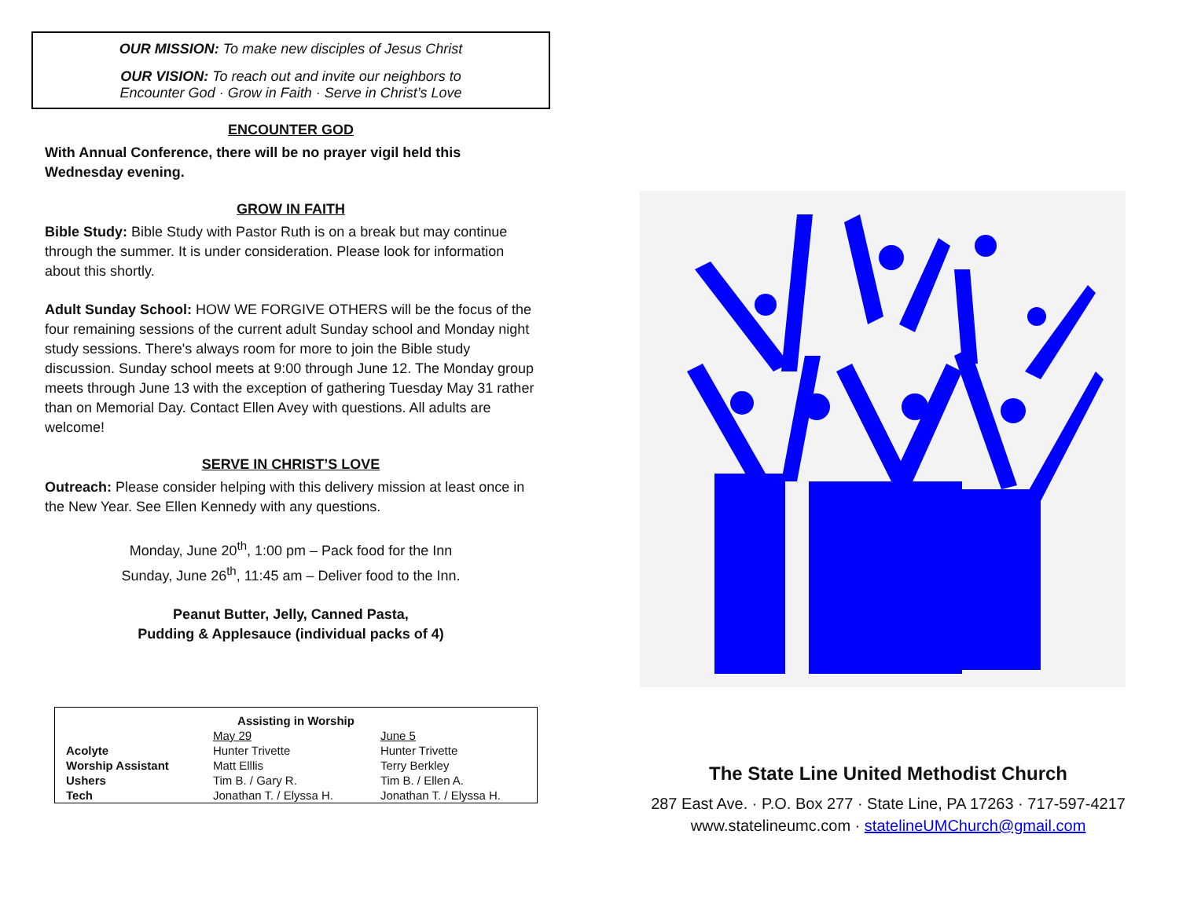OUR MISSION: To make new disciples of Jesus Christ
OUR VISION: To reach out and invite our neighbors to
Encounter God · Grow in Faith · Serve in Christ’s Love
ENCOUNTER GOD
With Annual Conference, there will be no prayer vigil held this Wednesday evening.
GROW IN FAITH
Bible Study: Bible Study with Pastor Ruth is on a break but may continue through the summer. It is under consideration. Please look for information about this shortly.
Adult Sunday School: HOW WE FORGIVE OTHERS will be the focus of the four remaining sessions of the current adult Sunday school and Monday night study sessions. There's always room for more to join the Bible study discussion. Sunday school meets at 9:00 through June 12. The Monday group meets through June 13 with the exception of gathering Tuesday May 31 rather than on Memorial Day. Contact Ellen Avey with questions. All adults are welcome!
SERVE IN CHRIST’S LOVE
Outreach: Please consider helping with this delivery mission at least once in the New Year. See Ellen Kennedy with any questions.
Monday, June 20<sup>th</sup>, 1:00 pm – Pack food for the Inn
Sunday, June 26<sup>th</sup>, 11:45 am – Deliver food to the Inn.
Peanut Butter, Jelly, Canned Pasta,
Pudding & Applesauce (individual packs of 4)
| Assisting in Worship | | |
| --- | --- | --- |
| | May 29 | June 5 |
| Acolyte | Hunter Trivette | Hunter Trivette |
| Worship Assistant | Matt Elllis | Terry Berkley |
| Ushers | Tim B. / Gary R. | Tim B. / Ellen A. |
| Tech | Jonathan T. / Elyssa H. | Jonathan T. / Elyssa H. |
The State Line United Methodist Church
287 East Ave. · P.O. Box 277 · State Line, PA 17263 · 717-597-4217
www.statelineumc.com · statelineUMChurch@gmail.com